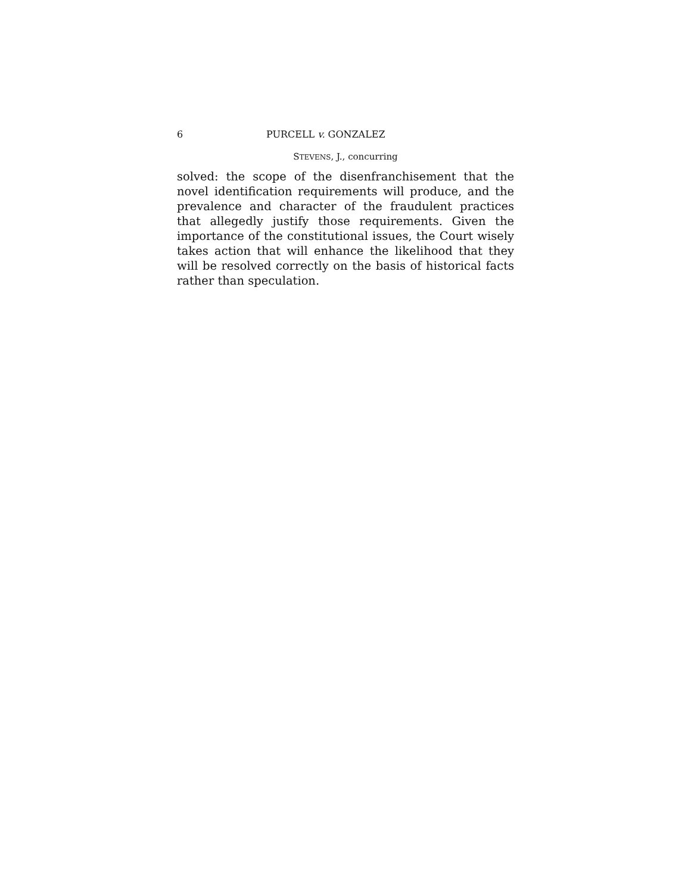6 PURCELL v. GONZALEZ
STEVENS, J., concurring
solved: the scope of the disenfranchisement that the novel identification requirements will produce, and the prevalence and character of the fraudulent practices that allegedly justify those requirements. Given the importance of the constitutional issues, the Court wisely takes action that will enhance the likelihood that they will be resolved correctly on the basis of historical facts rather than speculation.